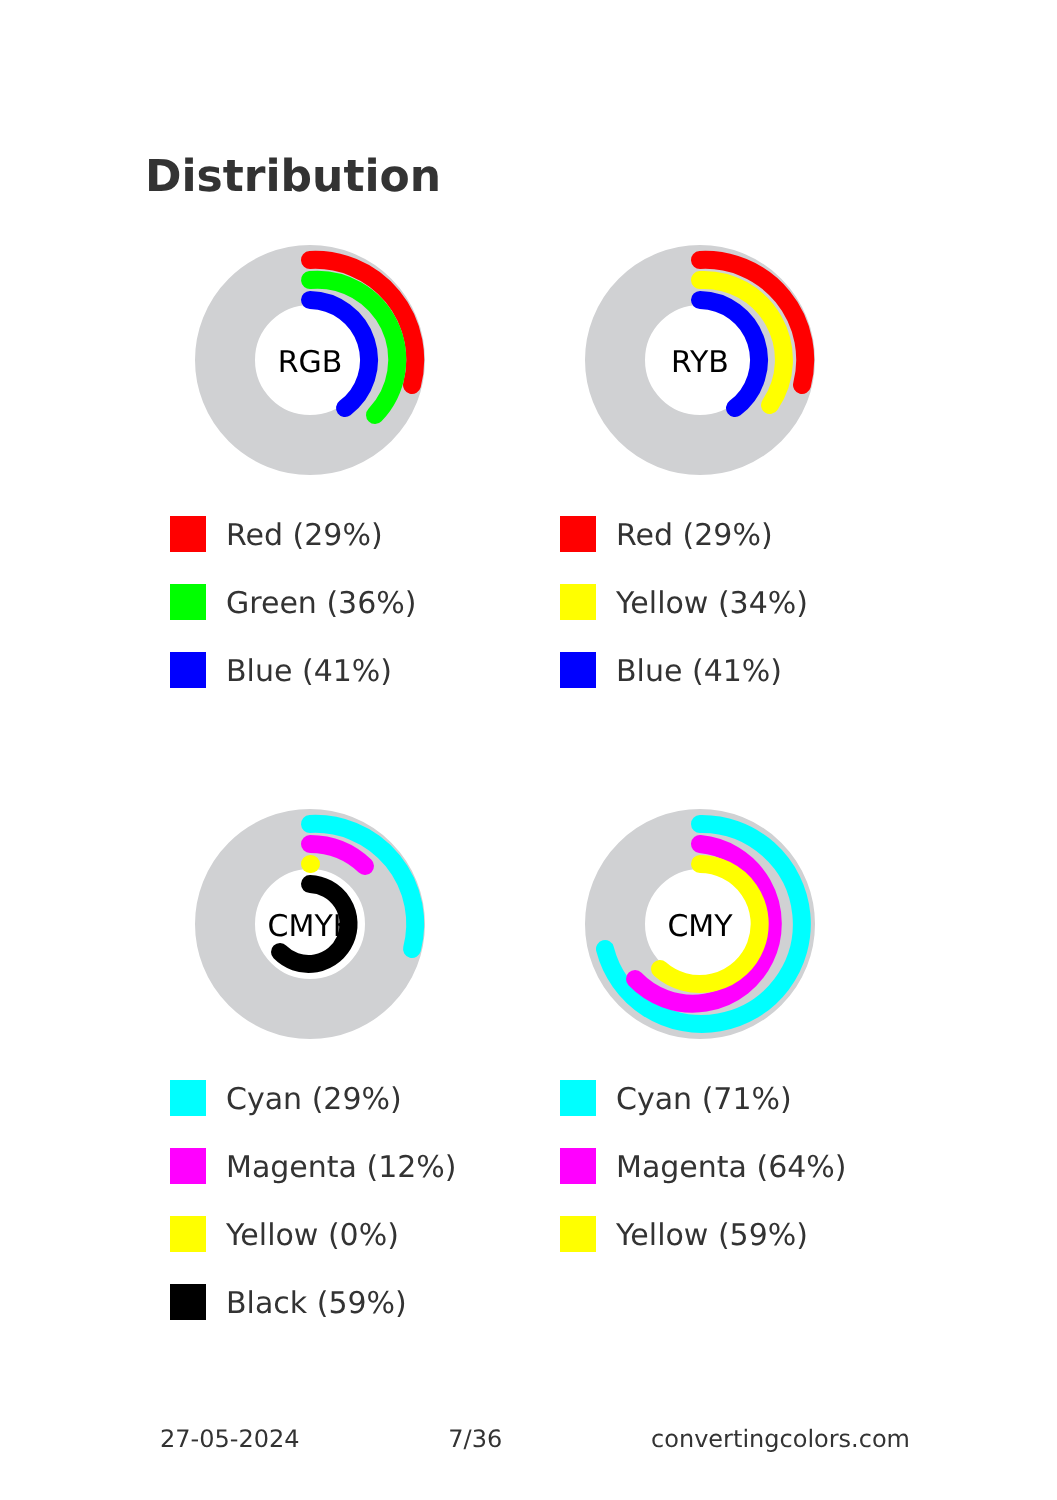Distribution
RGB
Red (29%)
Green (36%)
Blue (41%)
RYB
Red (29%)
Yellow (34%)
Blue (41%)
CMYK
Cyan (29%)
Magenta (12%)
Yellow (0%)
Black (59%)
CMY
Cyan (71%)
Magenta (64%)
Yellow (59%)
27-05-2024 7/36 convertingcolors.com